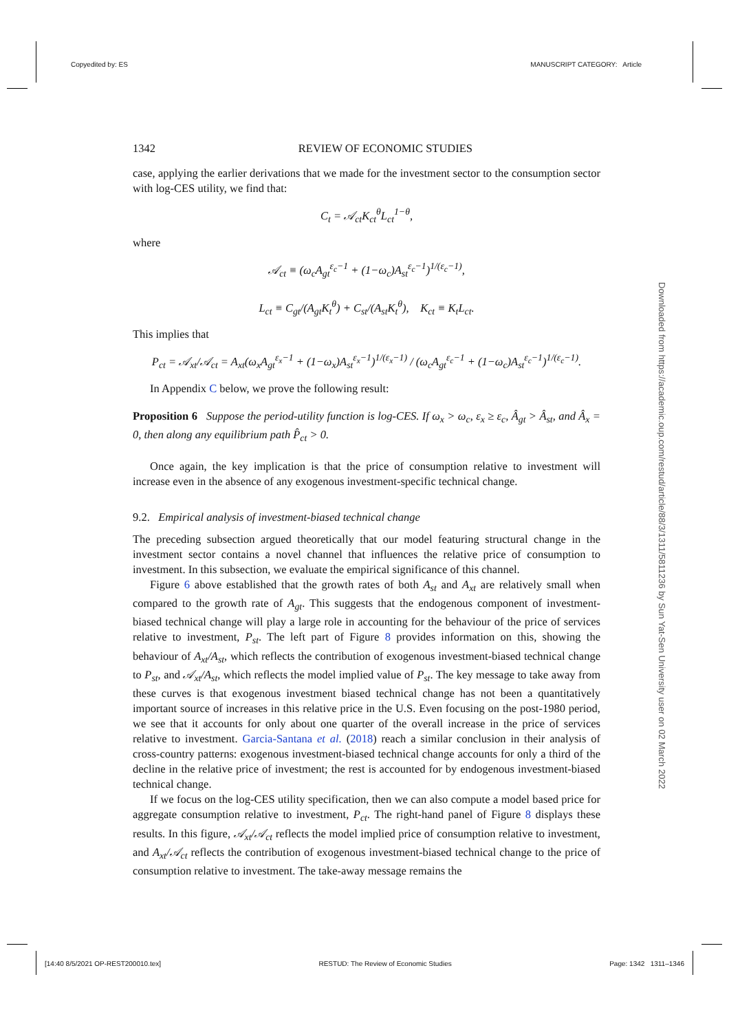Copyedited by: ES MANUSCRIPT CATEGORY: Article
1342 REVIEW OF ECONOMIC STUDIES
case, applying the earlier derivations that we made for the investment sector to the consumption sector with log-CES utility, we find that:
C<sub>t</sub> = 𝒜<sub>ct</sub>K<sub>ct</sub><sup>θ</sup>L<sub>ct</sub><sup>1−θ</sup>,
where
𝒜<sub>ct</sub> ≡ (ω<sub>c</sub>A<sub>gt</sub><sup>ε<sub>c</sub>−1</sup> + (1−ω<sub>c</sub>)A<sub>st</sub><sup>ε<sub>c</sub>−1</sup>)<sup>1/(ε<sub>c</sub>−1)</sup>,
L<sub>ct</sub> ≡ C<sub>gt</sub>/(A<sub>gt</sub>K<sub>t</sub><sup>θ</sup>) + C<sub>st</sub>/(A<sub>st</sub>K<sub>t</sub><sup>θ</sup>), K<sub>ct</sub> ≡ K<sub>t</sub>L<sub>ct</sub>.
This implies that
P<sub>ct</sub> = 𝒜<sub>xt</sub>/𝒜<sub>ct</sub> = A<sub>xt</sub>(ω<sub>x</sub>A<sub>gt</sub><sup>ε<sub>x</sub>−1</sup> + (1−ω<sub>x</sub>)A<sub>st</sub><sup>ε<sub>x</sub>−1</sup>)<sup>1/(ε<sub>x</sub>−1)</sup> / (ω<sub>c</sub>A<sub>gt</sub><sup>ε<sub>c</sub>−1</sup> + (1−ω<sub>c</sub>)A<sub>st</sub><sup>ε<sub>c</sub>−1</sup>)<sup>1/(ε<sub>c</sub>−1)</sup>.
In Appendix C below, we prove the following result:
Proposition 6 Suppose the period-utility function is log-CES. If ω<sub>x</sub> > ω<sub>c</sub>, ε<sub>x</sub> ≥ ε<sub>c</sub>, Â<sub>gt</sub> > Â<sub>st</sub>, and Â<sub>x</sub> = 0, then along any equilibrium path P̂<sub>ct</sub> > 0.
Once again, the key implication is that the price of consumption relative to investment will increase even in the absence of any exogenous investment-specific technical change.
9.2. Empirical analysis of investment-biased technical change
The preceding subsection argued theoretically that our model featuring structural change in the investment sector contains a novel channel that influences the relative price of consumption to investment. In this subsection, we evaluate the empirical significance of this channel.
Figure 6 above established that the growth rates of both A<sub>st</sub> and A<sub>xt</sub> are relatively small when compared to the growth rate of A<sub>gt</sub>. This suggests that the endogenous component of investment-biased technical change will play a large role in accounting for the behaviour of the price of services relative to investment, P<sub>st</sub>. The left part of Figure 8 provides information on this, showing the behaviour of A<sub>xt</sub>/A<sub>st</sub>, which reflects the contribution of exogenous investment-biased technical change to P<sub>st</sub>, and 𝒜<sub>xt</sub>/A<sub>st</sub>, which reflects the model implied value of P<sub>st</sub>. The key message to take away from these curves is that exogenous investment biased technical change has not been a quantitatively important source of increases in this relative price in the U.S. Even focusing on the post-1980 period, we see that it accounts for only about one quarter of the overall increase in the price of services relative to investment. Garcia-Santana et al. (2018) reach a similar conclusion in their analysis of cross-country patterns: exogenous investment-biased technical change accounts for only a third of the decline in the relative price of investment; the rest is accounted for by endogenous investment-biased technical change.
If we focus on the log-CES utility specification, then we can also compute a model based price for aggregate consumption relative to investment, P<sub>ct</sub>. The right-hand panel of Figure 8 displays these results. In this figure, 𝒜<sub>xt</sub>/𝒜<sub>ct</sub> reflects the model implied price of consumption relative to investment, and A<sub>xt</sub>/𝒜<sub>ct</sub> reflects the contribution of exogenous investment-biased technical change to the price of consumption relative to investment. The take-away message remains the
Downloaded from https://academic.oup.com/restud/article/88/3/1311/5811236 by Sun Yat-Sen University user on 02 March 2022
[14:40 8/5/2021 OP-REST200010.tex] RESTUD: The Review of Economic Studies Page: 1342 1311–1346